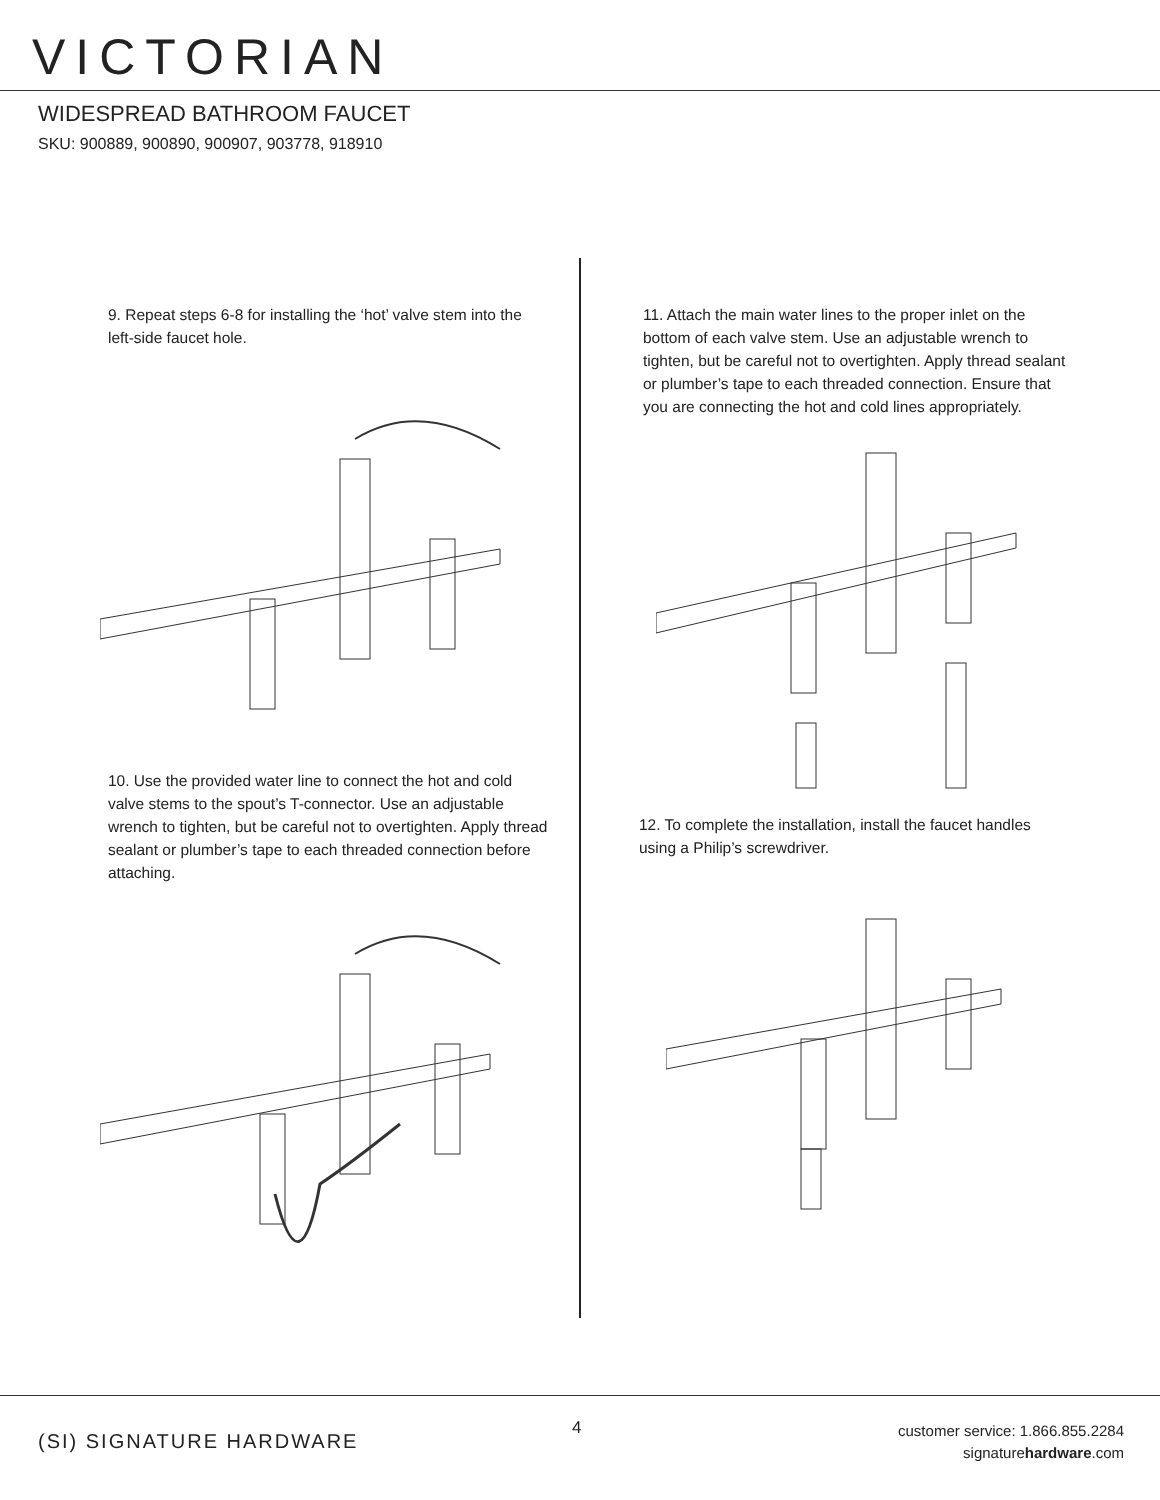VICTORIAN
WIDESPREAD BATHROOM FAUCET
SKU: 900889, 900890, 900907, 903778, 918910
9. Repeat steps 6-8 for installing the ‘hot’ valve stem into the left-side faucet hole.
10. Use the provided water line to connect the hot and cold valve stems to the spout’s T-connector. Use an adjustable wrench to tighten, but be careful not to overtighten. Apply thread sealant or plumber’s tape to each threaded connection before attaching.
11. Attach the main water lines to the proper inlet on the bottom of each valve stem. Use an adjustable wrench to tighten, but be careful not to overtighten. Apply thread sealant or plumber’s tape to each threaded connection. Ensure that you are connecting the hot and cold lines appropriately.
12. To complete the installation, install the faucet handles using a Philip’s screwdriver.
(SI) SIGNATURE HARDWARE
4
customer service: 1.866.855.2284
signaturehardware.com